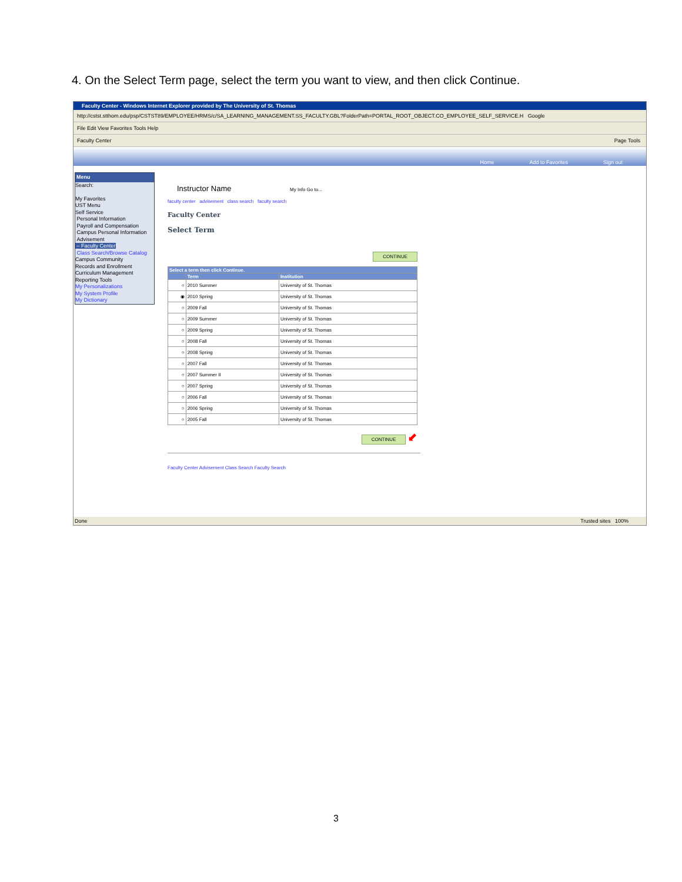4. On the Select Term page, select the term you want to view, and then click Continue.
Faculty Center - Windows Internet Explorer provided by The University of St. Thomas
http://cstst.stthom.edu/psp/CSTST89/EMPLOYEE/HRMS/c/SA_LEARNING_MANAGEMENT.SS_FACULTY.GBL?FolderPath=PORTAL_ROOT_OBJECT.CO_EMPLOYEE_SELF_SERVICE.H Google
File Edit View Favorites Tools Help
Faculty Center Page Tools
Home Add to Favorites Sign out
Menu
Search:
My Favorites
UST Menu
Self Service
Personal Information
Payroll and Compensation
Campus Personal Information
Advisement
– Faculty Center
Class Search/Browse Catalog
Campus Community
Records and Enrollment
Curriculum Management
Reporting Tools
My Personalizations
My System Profile
My Dictionary
Instructor Name My Info Go to...
faculty center advisement class search faculty search
Faculty Center
Select Term
CONTINUE
| Select a term then click Continue. | | |
| --- | --- | --- |
| | Term | Institution |
| ○ | 2010 Summer | University of St. Thomas |
| ◉ | 2010 Spring | University of St. Thomas |
| ○ | 2009 Fall | University of St. Thomas |
| ○ | 2009 Summer | University of St. Thomas |
| ○ | 2009 Spring | University of St. Thomas |
| ○ | 2008 Fall | University of St. Thomas |
| ○ | 2008 Spring | University of St. Thomas |
| ○ | 2007 Fall | University of St. Thomas |
| ○ | 2007 Summer II | University of St. Thomas |
| ○ | 2007 Spring | University of St. Thomas |
| ○ | 2006 Fall | University of St. Thomas |
| ○ | 2006 Spring | University of St. Thomas |
| ○ | 2005 Fall | University of St. Thomas |
CONTINUE ⬋
Faculty Center Advisement Class Search Faculty Search
Done Trusted sites 100%
3